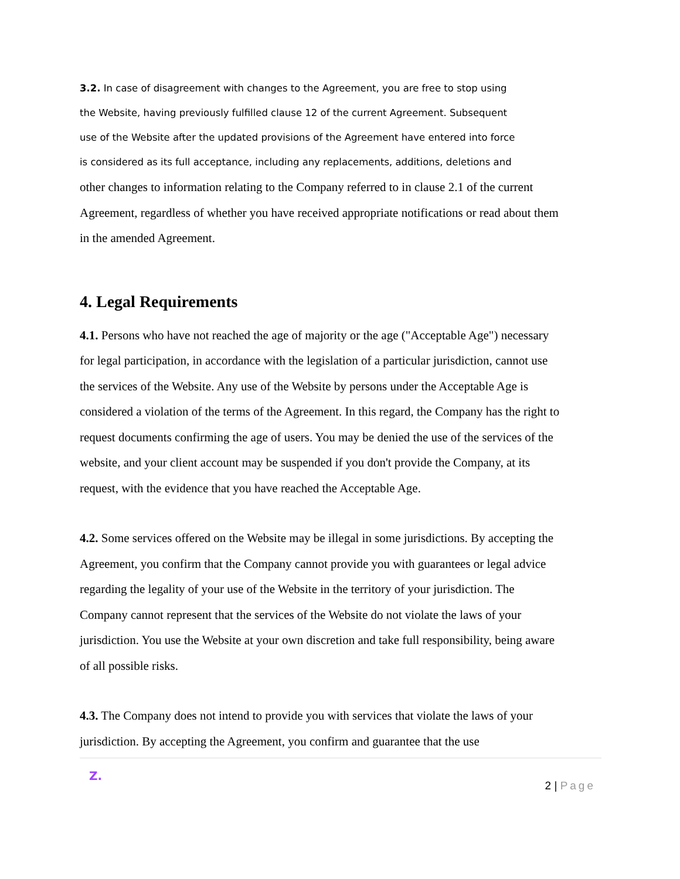3.2. In case of disagreement with changes to the Agreement, you are free to stop using
the Website, having previously fulfilled clause 12 of the current Agreement. Subsequent
use of the Website after the updated provisions of the Agreement have entered into force
is considered as its full acceptance, including any replacements, additions, deletions and
other changes to information relating to the Company referred to in clause 2.1 of the current Agreement, regardless of whether you have received appropriate notifications or read about them in the amended Agreement.
4. Legal Requirements
4.1. Persons who have not reached the age of majority or the age ("Acceptable Age") necessary for legal participation, in accordance with the legislation of a particular jurisdiction, cannot use the services of the Website. Any use of the Website by persons under the Acceptable Age is considered a violation of the terms of the Agreement. In this regard, the Company has the right to request documents confirming the age of users. You may be denied the use of the services of the website, and your client account may be suspended if you don't provide the Company, at its request, with the evidence that you have reached the Acceptable Age.
4.2. Some services offered on the Website may be illegal in some jurisdictions. By accepting the Agreement, you confirm that the Company cannot provide you with guarantees or legal advice regarding the legality of your use of the Website in the territory of your jurisdiction. The Company cannot represent that the services of the Website do not violate the laws of your jurisdiction. You use the Website at your own discretion and take full responsibility, being aware of all possible risks.
4.3. The Company does not intend to provide you with services that violate the laws of your jurisdiction. By accepting the Agreement, you confirm and guarantee that the use
Z.
2 | Page